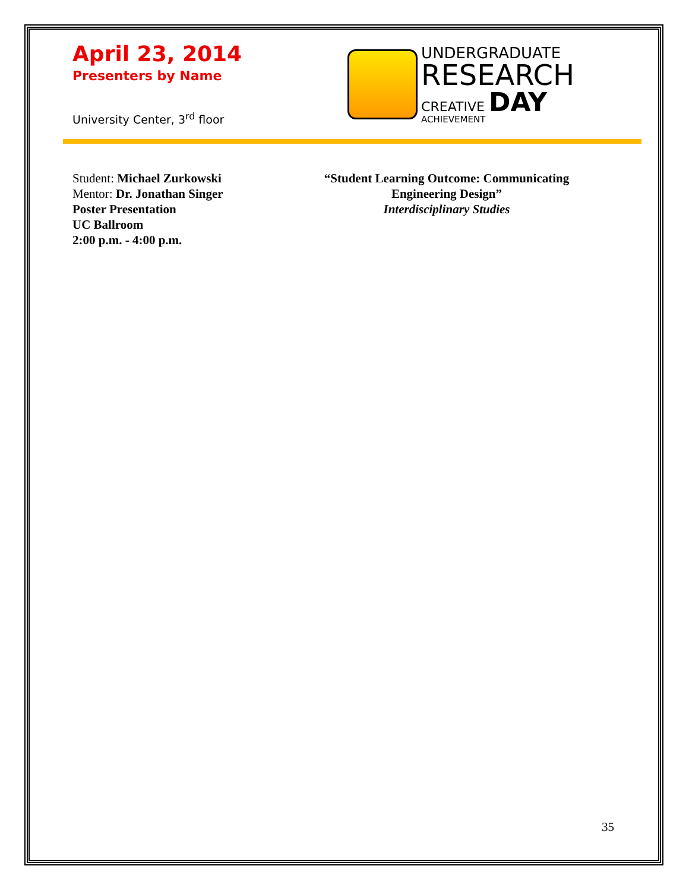April 23, 2014
Presenters by Name
University Center, 3<sup>rd</sup> floor
UNDERGRADUATE
RESEARCH
CREATIVE DAY
ACHIEVEMENT
Student: Michael Zurkowski
Mentor: Dr. Jonathan Singer
Poster Presentation
UC Ballroom
2:00 p.m. - 4:00 p.m.
“Student Learning Outcome: Communicating Engineering Design”
Interdisciplinary Studies
35